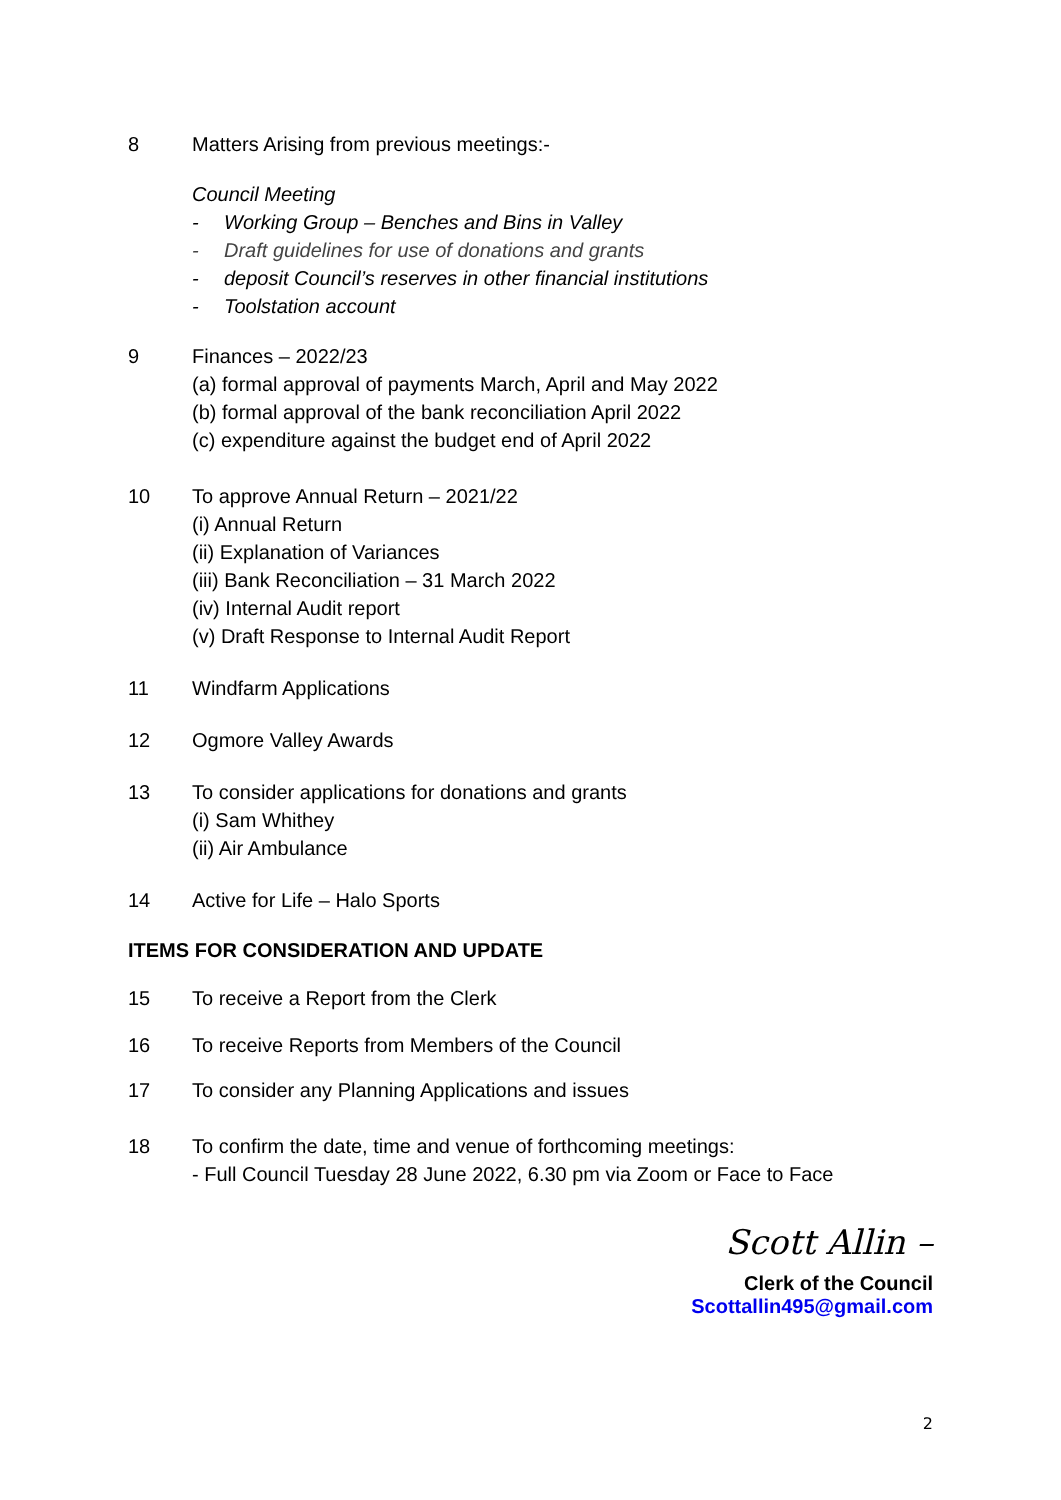8 Matters Arising from previous meetings:-
Council Meeting
- Working Group – Benches and Bins in Valley
- Draft guidelines for use of donations and grants
- deposit Council’s reserves in other financial institutions
- Toolstation account
9 Finances – 2022/23
(a) formal approval of payments March, April and May 2022
(b) formal approval of the bank reconciliation April 2022
(c) expenditure against the budget end of April 2022
10 To approve Annual Return – 2021/22
(i) Annual Return
(ii) Explanation of Variances
(iii) Bank Reconciliation – 31 March 2022
(iv) Internal Audit report
(v) Draft Response to Internal Audit Report
11 Windfarm Applications
12 Ogmore Valley Awards
13 To consider applications for donations and grants
(i) Sam Whithey
(ii) Air Ambulance
14 Active for Life – Halo Sports
ITEMS FOR CONSIDERATION AND UPDATE
15 To receive a Report from the Clerk
16 To receive Reports from Members of the Council
17 To consider any Planning Applications and issues
18 To confirm the date, time and venue of forthcoming meetings:
- Full Council Tuesday 28 June 2022, 6.30 pm via Zoom or Face to Face
Scott Allin –
Clerk of the Council
Scottallin495@gmail.com
2